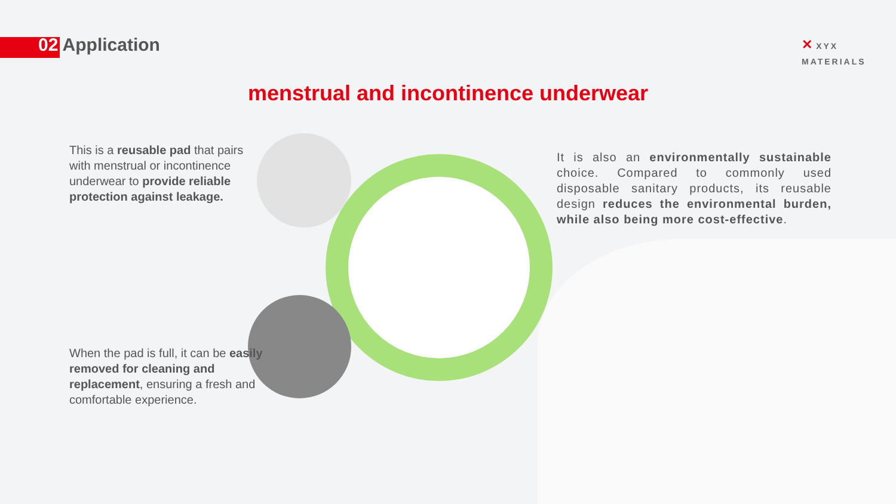02 Application ✕ XYX MATERIALS
menstrual and incontinence underwear
This is a reusable pad that pairs with menstrual or incontinence underwear to provide reliable protection against leakage.
When the pad is full, it can be easily removed for cleaning and replacement, ensuring a fresh and comfortable experience.
It is also an environmentally sustainable choice. Compared to commonly used disposable sanitary products, its reusable design reduces the environmental burden, while also being more cost-effective.